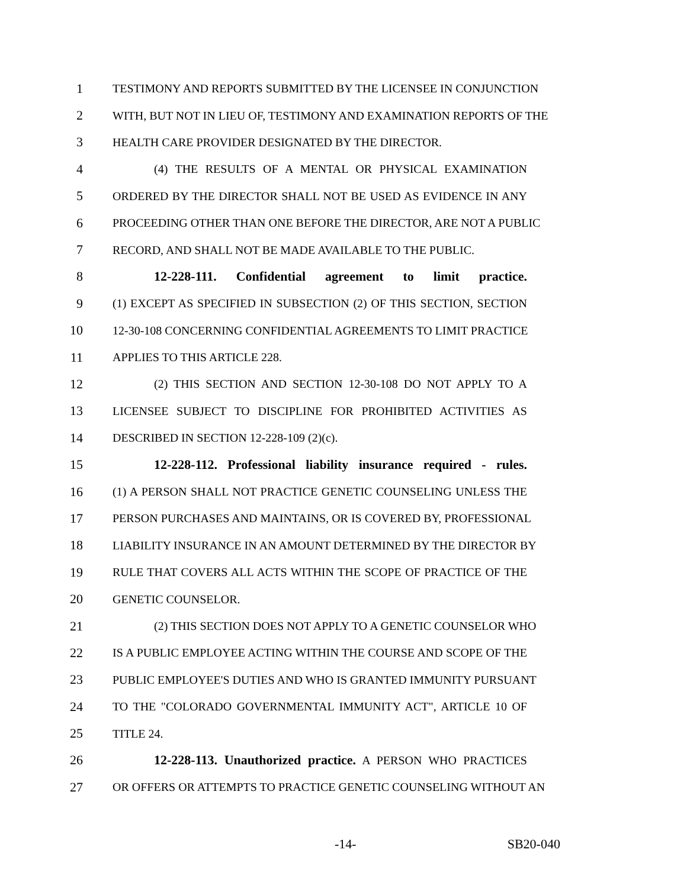1 TESTIMONY AND REPORTS SUBMITTED BY THE LICENSEE IN CONJUNCTION
2 WITH, BUT NOT IN LIEU OF, TESTIMONY AND EXAMINATION REPORTS OF THE
3 HEALTH CARE PROVIDER DESIGNATED BY THE DIRECTOR.
4 (4) THE RESULTS OF A MENTAL OR PHYSICAL EXAMINATION
5 ORDERED BY THE DIRECTOR SHALL NOT BE USED AS EVIDENCE IN ANY
6 PROCEEDING OTHER THAN ONE BEFORE THE DIRECTOR, ARE NOT A PUBLIC
7 RECORD, AND SHALL NOT BE MADE AVAILABLE TO THE PUBLIC.
8 12-228-111. Confidential agreement to limit practice.
9 (1) EXCEPT AS SPECIFIED IN SUBSECTION (2) OF THIS SECTION, SECTION
10 12-30-108 CONCERNING CONFIDENTIAL AGREEMENTS TO LIMIT PRACTICE
11 APPLIES TO THIS ARTICLE 228.
12 (2) THIS SECTION AND SECTION 12-30-108 DO NOT APPLY TO A
13 LICENSEE SUBJECT TO DISCIPLINE FOR PROHIBITED ACTIVITIES AS
14 DESCRIBED IN SECTION 12-228-109 (2)(c).
15 12-228-112. Professional liability insurance required - rules.
16 (1) A PERSON SHALL NOT PRACTICE GENETIC COUNSELING UNLESS THE
17 PERSON PURCHASES AND MAINTAINS, OR IS COVERED BY, PROFESSIONAL
18 LIABILITY INSURANCE IN AN AMOUNT DETERMINED BY THE DIRECTOR BY
19 RULE THAT COVERS ALL ACTS WITHIN THE SCOPE OF PRACTICE OF THE
20 GENETIC COUNSELOR.
21 (2) THIS SECTION DOES NOT APPLY TO A GENETIC COUNSELOR WHO
22 IS A PUBLIC EMPLOYEE ACTING WITHIN THE COURSE AND SCOPE OF THE
23 PUBLIC EMPLOYEE'S DUTIES AND WHO IS GRANTED IMMUNITY PURSUANT
24 TO THE "COLORADO GOVERNMENTAL IMMUNITY ACT", ARTICLE 10 OF
25 TITLE 24.
26 12-228-113. Unauthorized practice. A PERSON WHO PRACTICES
27 OR OFFERS OR ATTEMPTS TO PRACTICE GENETIC COUNSELING WITHOUT AN
-14- SB20-040